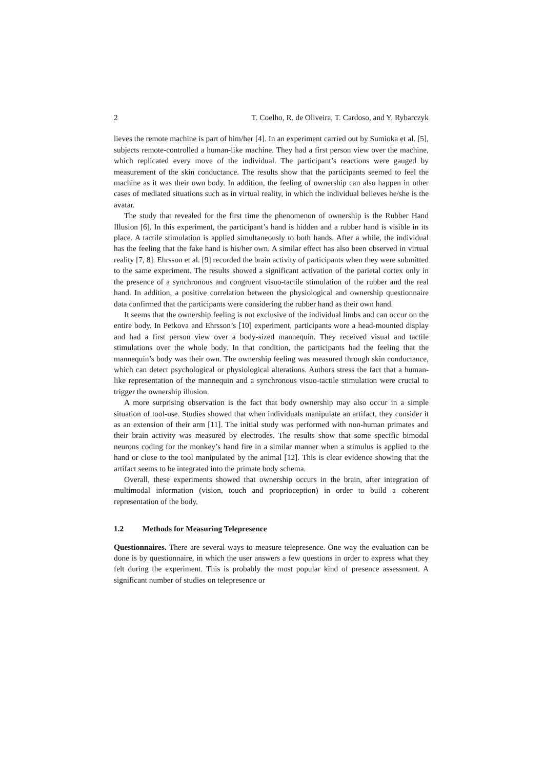2 T. Coelho, R. de Oliveira, T. Cardoso, and Y. Rybarczyk
lieves the remote machine is part of him/her [4]. In an experiment carried out by Sumioka et al. [5], subjects remote-controlled a human-like machine. They had a first person view over the machine, which replicated every move of the individual. The participant’s reactions were gauged by measurement of the skin conductance. The results show that the participants seemed to feel the machine as it was their own body. In addition, the feeling of ownership can also happen in other cases of mediated situations such as in virtual reality, in which the individual believes he/she is the avatar.
The study that revealed for the first time the phenomenon of ownership is the Rubber Hand Illusion [6]. In this experiment, the participant’s hand is hidden and a rubber hand is visible in its place. A tactile stimulation is applied simultaneously to both hands. After a while, the individual has the feeling that the fake hand is his/her own. A similar effect has also been observed in virtual reality [7, 8]. Ehrsson et al. [9] recorded the brain activity of participants when they were submitted to the same experiment. The results showed a significant activation of the parietal cortex only in the presence of a synchronous and congruent visuo-tactile stimulation of the rubber and the real hand. In addition, a positive correlation between the physiological and ownership questionnaire data confirmed that the participants were considering the rubber hand as their own hand.
It seems that the ownership feeling is not exclusive of the individual limbs and can occur on the entire body. In Petkova and Ehrsson’s [10] experiment, participants wore a head-mounted display and had a first person view over a body-sized mannequin. They received visual and tactile stimulations over the whole body. In that condition, the participants had the feeling that the mannequin’s body was their own. The ownership feeling was measured through skin conductance, which can detect psychological or physiological alterations. Authors stress the fact that a human-like representation of the mannequin and a synchronous visuo-tactile stimulation were crucial to trigger the ownership illusion.
A more surprising observation is the fact that body ownership may also occur in a simple situation of tool-use. Studies showed that when individuals manipulate an artifact, they consider it as an extension of their arm [11]. The initial study was performed with non-human primates and their brain activity was measured by electrodes. The results show that some specific bimodal neurons coding for the monkey’s hand fire in a similar manner when a stimulus is applied to the hand or close to the tool manipulated by the animal [12]. This is clear evidence showing that the artifact seems to be integrated into the primate body schema.
Overall, these experiments showed that ownership occurs in the brain, after integration of multimodal information (vision, touch and proprioception) in order to build a coherent representation of the body.
1.2 Methods for Measuring Telepresence
Questionnaires. There are several ways to measure telepresence. One way the evaluation can be done is by questionnaire, in which the user answers a few questions in order to express what they felt during the experiment. This is probably the most popular kind of presence assessment. A significant number of studies on telepresence or